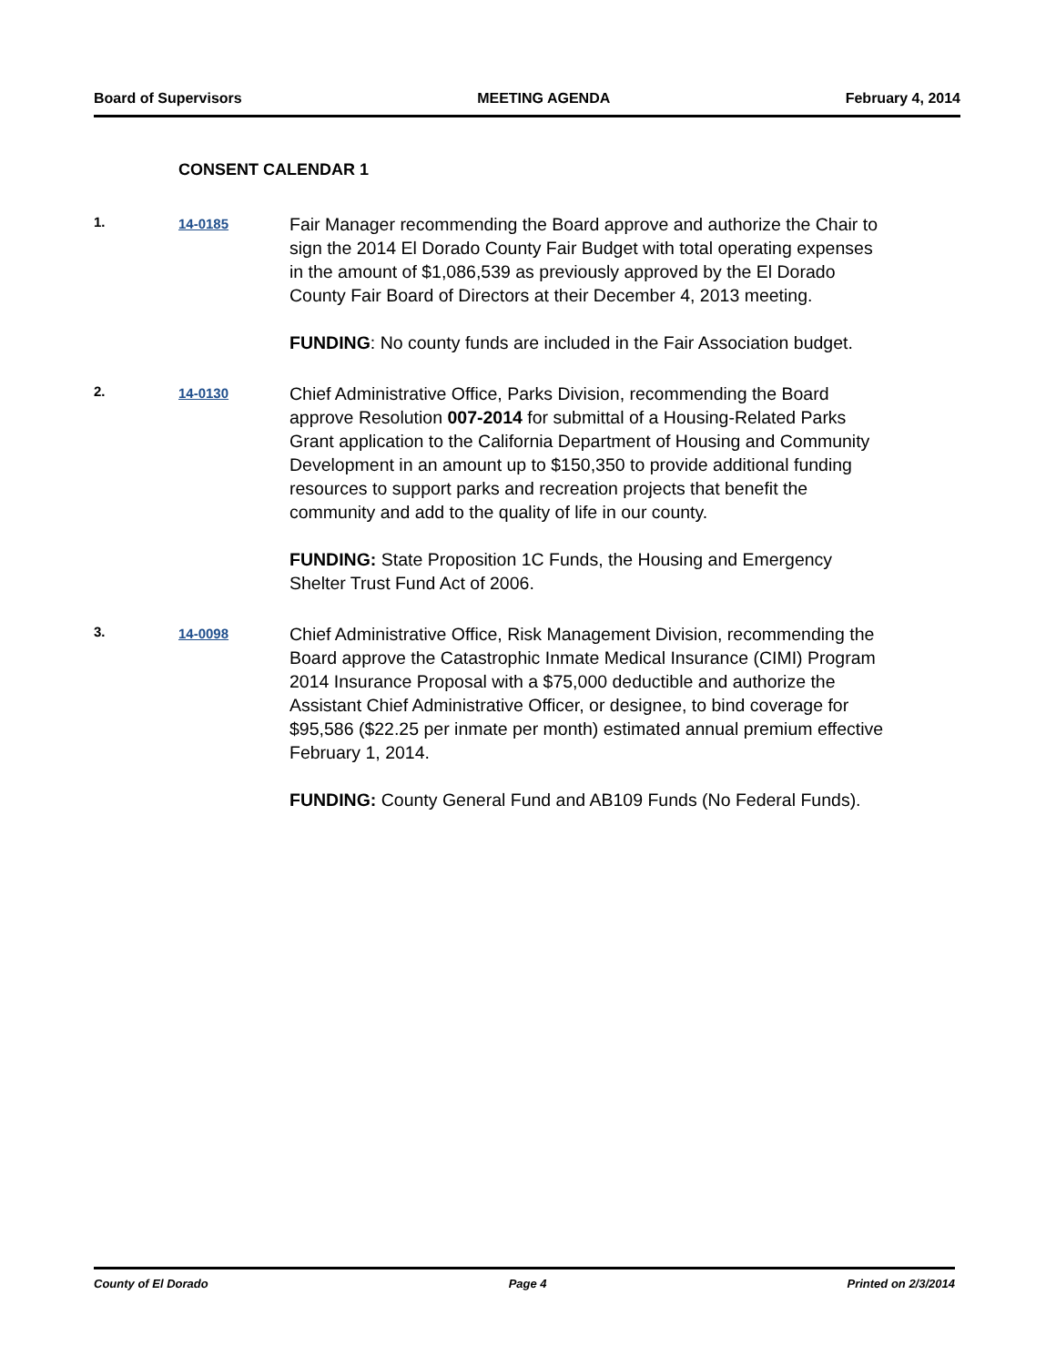Board of Supervisors MEETING AGENDA February 4, 2014
CONSENT CALENDAR 1
1. 14-0185
Fair Manager recommending the Board approve and authorize the Chair to sign the 2014 El Dorado County Fair Budget with total operating expenses in the amount of $1,086,539 as previously approved by the El Dorado County Fair Board of Directors at their December 4, 2013 meeting.
FUNDING: No county funds are included in the Fair Association budget.
2. 14-0130
Chief Administrative Office, Parks Division, recommending the Board approve Resolution 007-2014 for submittal of a Housing-Related Parks Grant application to the California Department of Housing and Community Development in an amount up to $150,350 to provide additional funding resources to support parks and recreation projects that benefit the community and add to the quality of life in our county.
FUNDING: State Proposition 1C Funds, the Housing and Emergency Shelter Trust Fund Act of 2006.
3. 14-0098
Chief Administrative Office, Risk Management Division, recommending the Board approve the Catastrophic Inmate Medical Insurance (CIMI) Program 2014 Insurance Proposal with a $75,000 deductible and authorize the Assistant Chief Administrative Officer, or designee, to bind coverage for $95,586 ($22.25 per inmate per month) estimated annual premium effective February 1, 2014.
FUNDING: County General Fund and AB109 Funds (No Federal Funds).
County of El Dorado Page 4 Printed on 2/3/2014